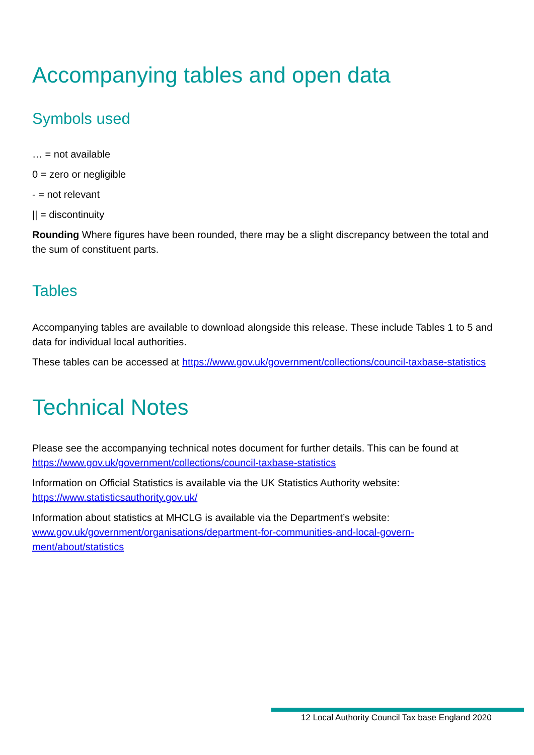Accompanying tables and open data
Symbols used
… = not available
0 = zero or negligible
- = not relevant
|| = discontinuity
Rounding Where figures have been rounded, there may be a slight discrepancy between the total and the sum of constituent parts.
Tables
Accompanying tables are available to download alongside this release. These include Tables 1 to 5 and data for individual local authorities.
These tables can be accessed at https://www.gov.uk/government/collections/council-taxbase-statistics
Technical Notes
Please see the accompanying technical notes document for further details. This can be found at https://www.gov.uk/government/collections/council-taxbase-statistics
Information on Official Statistics is available via the UK Statistics Authority website: https://www.statisticsauthority.gov.uk/
Information about statistics at MHCLG is available via the Department’s website: www.gov.uk/government/organisations/department-for-communities-and-local-govern-
ment/about/statistics
12 Local Authority Council Tax base England 2020